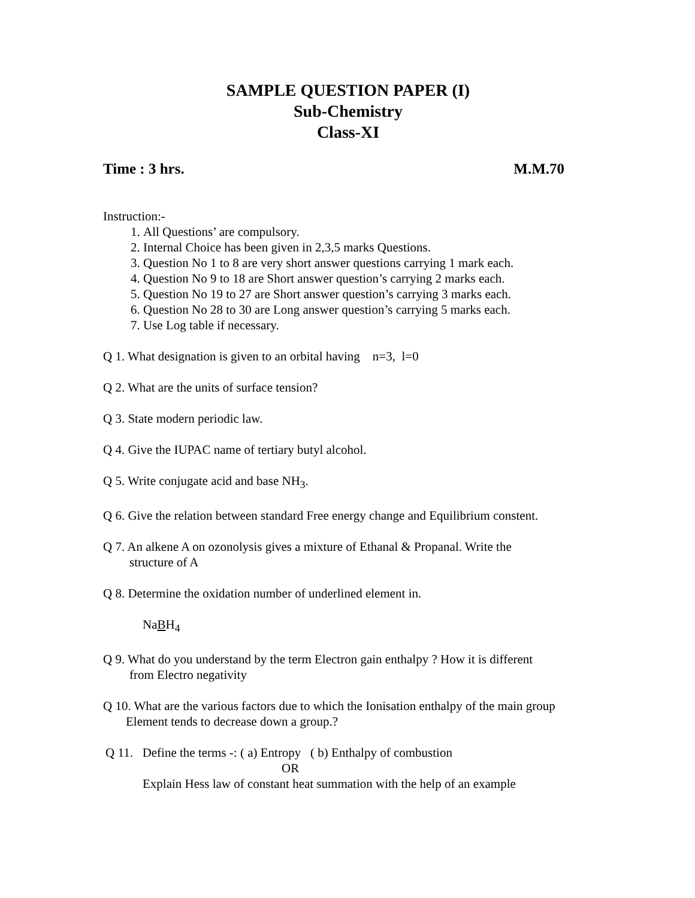SAMPLE QUESTION PAPER (I)
Sub-Chemistry
Class-XI
Time : 3 hrs. M.M.70
Instruction:-
1. All Questions’ are compulsory.
2. Internal Choice has been given in 2,3,5 marks Questions.
3. Question No 1 to 8 are very short answer questions carrying 1 mark each.
4. Question No 9 to 18 are Short answer question’s carrying 2 marks each.
5. Question No 19 to 27 are Short answer question’s carrying 3 marks each.
6. Question No 28 to 30 are Long answer question’s carrying 5 marks each.
7. Use Log table if necessary.
Q 1. What designation is given to an orbital having n=3, l=0
Q 2. What are the units of surface tension?
Q 3. State modern periodic law.
Q 4. Give the IUPAC name of tertiary butyl alcohol.
Q 5. Write conjugate acid and base NH<sub>3</sub>.
Q 6. Give the relation between standard Free energy change and Equilibrium constent.
Q 7. An alkene A on ozonolysis gives a mixture of Ethanal & Propanal. Write the
structure of A
Q 8. Determine the oxidation number of underlined element in.
NaBH<sub>4</sub>
Q 9. What do you understand by the term Electron gain enthalpy ? How it is different
from Electro negativity
Q 10. What are the various factors due to which the Ionisation enthalpy of the main group
Element tends to decrease down a group.?
Q 11. Define the terms -: ( a) Entropy ( b) Enthalpy of combustion
OR
Explain Hess law of constant heat summation with the help of an example